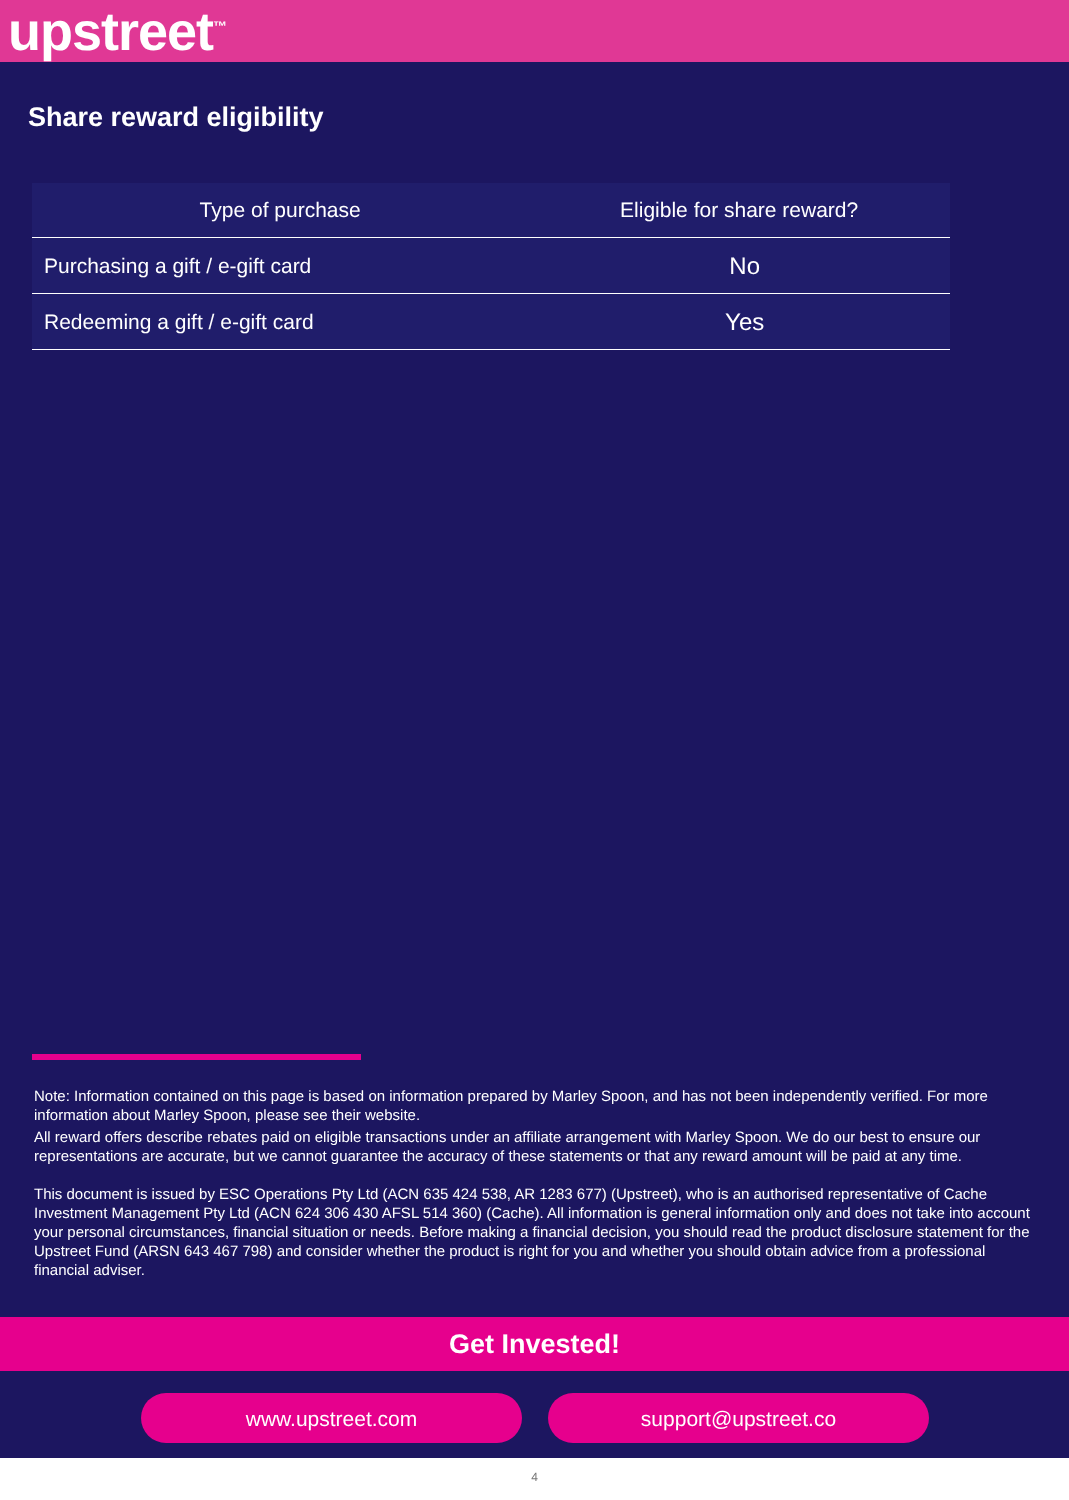upstreet<sup>™</sup>
Share reward eligibility
| Type of purchase | Eligible for share reward? |
| --- | --- |
| Purchasing a gift / e-gift card | No |
| Redeeming a gift / e-gift card | Yes |
Note: Information contained on this page is based on information prepared by Marley Spoon, and has not been independently verified. For more information about Marley Spoon, please see their website.
All reward offers describe rebates paid on eligible transactions under an affiliate arrangement with Marley Spoon. We do our best to ensure our representations are accurate, but we cannot guarantee the accuracy of these statements or that any reward amount will be paid at any time.
This document is issued by ESC Operations Pty Ltd (ACN 635 424 538, AR 1283 677) (Upstreet), who is an authorised representative of Cache Investment Management Pty Ltd (ACN 624 306 430 AFSL 514 360) (Cache). All information is general information only and does not take into account your personal circumstances, financial situation or needs. Before making a financial decision, you should read the product disclosure statement for the Upstreet Fund (ARSN 643 467 798) and consider whether the product is right for you and whether you should obtain advice from a professional financial adviser.
Get Invested!
www.upstreet.com support@upstreet.co
4